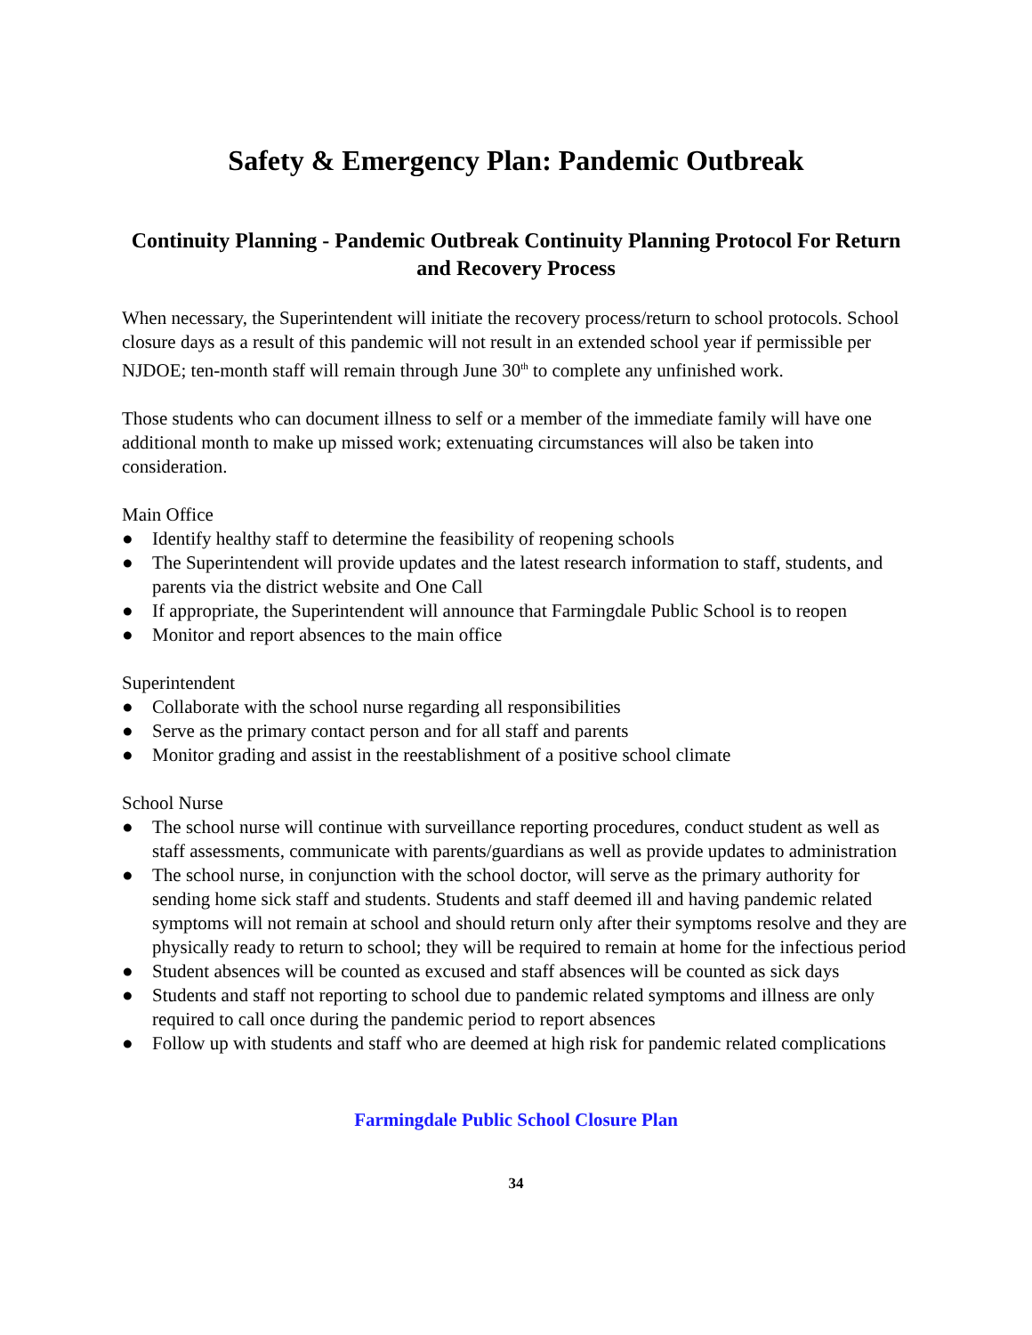Safety & Emergency Plan: Pandemic Outbreak
Continuity Planning - Pandemic Outbreak Continuity Planning Protocol For Return and Recovery Process
When necessary, the Superintendent will initiate the recovery process/return to school protocols. School closure days as a result of this pandemic will not result in an extended school year if permissible per NJDOE; ten-month staff will remain through June 30<sup>th</sup> to complete any unfinished work.
Those students who can document illness to self or a member of the immediate family will have one additional month to make up missed work; extenuating circumstances will also be taken into consideration.
Main Office
● Identify healthy staff to determine the feasibility of reopening schools
● The Superintendent will provide updates and the latest research information to staff, students, and parents via the district website and One Call
● If appropriate, the Superintendent will announce that Farmingdale Public School is to reopen
● Monitor and report absences to the main office
Superintendent
● Collaborate with the school nurse regarding all responsibilities
● Serve as the primary contact person and for all staff and parents
● Monitor grading and assist in the reestablishment of a positive school climate
School Nurse
● The school nurse will continue with surveillance reporting procedures, conduct student as well as staff assessments, communicate with parents/guardians as well as provide updates to administration
● The school nurse, in conjunction with the school doctor, will serve as the primary authority for sending home sick staff and students. Students and staff deemed ill and having pandemic related symptoms will not remain at school and should return only after their symptoms resolve and they are physically ready to return to school; they will be required to remain at home for the infectious period
● Student absences will be counted as excused and staff absences will be counted as sick days
● Students and staff not reporting to school due to pandemic related symptoms and illness are only required to call once during the pandemic period to report absences
● Follow up with students and staff who are deemed at high risk for pandemic related complications
Farmingdale Public School Closure Plan
34